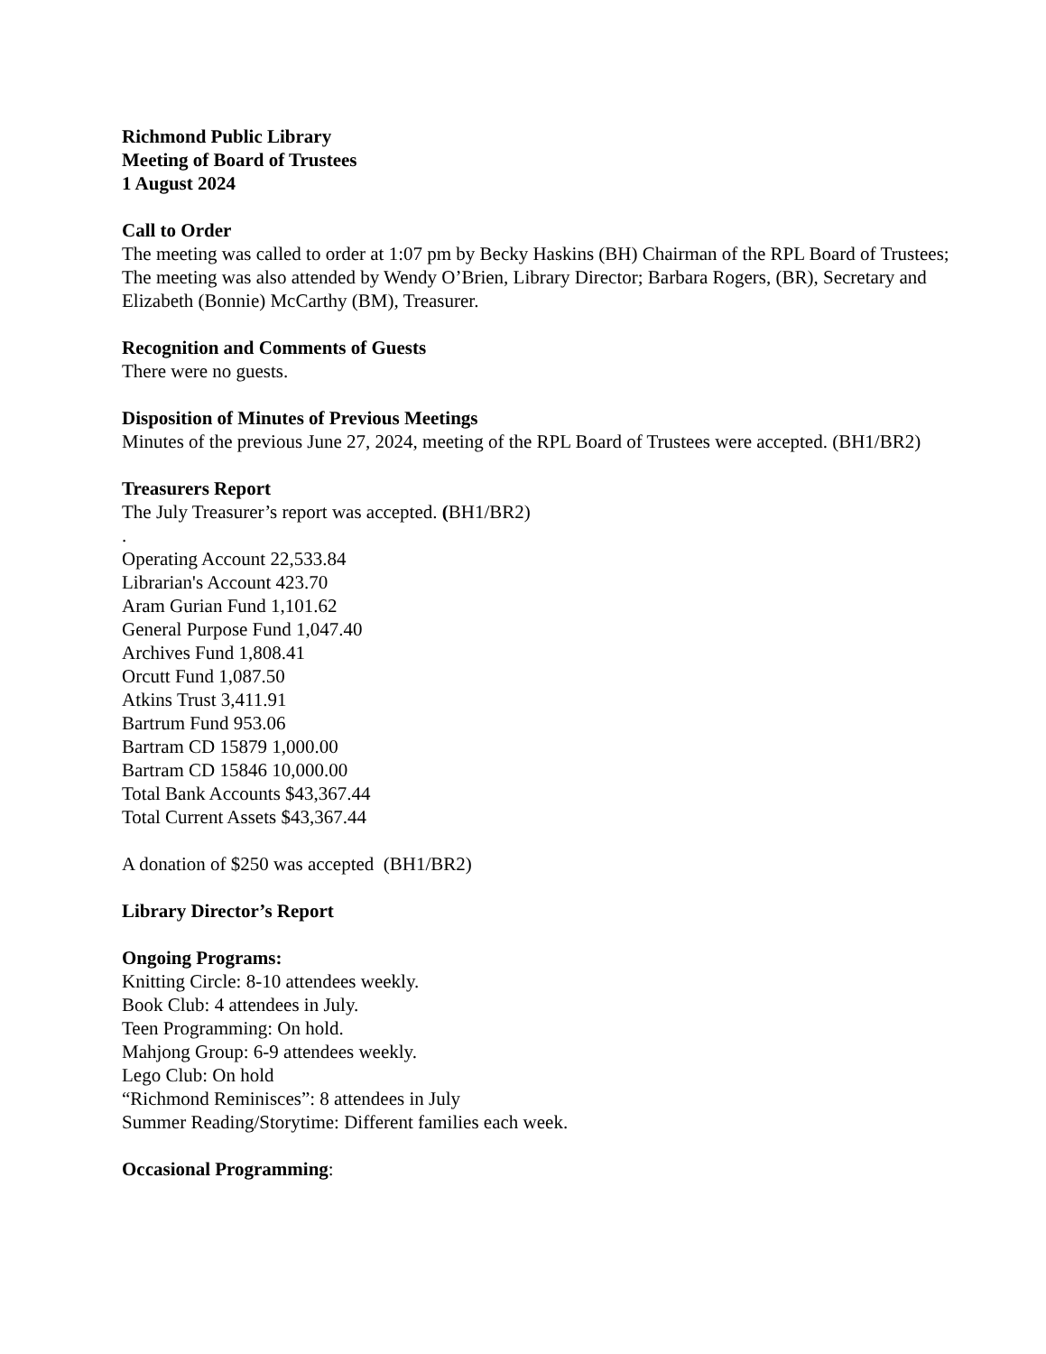Richmond Public Library
Meeting of Board of Trustees
1 August 2024
Call to Order
The meeting was called to order at 1:07 pm by Becky Haskins (BH) Chairman of the RPL Board of Trustees; The meeting was also attended by Wendy O’Brien, Library Director; Barbara Rogers, (BR), Secretary and Elizabeth (Bonnie) McCarthy (BM), Treasurer.
Recognition and Comments of Guests
There were no guests.
Disposition of Minutes of Previous Meetings
Minutes of the previous June 27, 2024, meeting of the RPL Board of Trustees were accepted. (BH1/BR2)
Treasurers Report
The July Treasurer’s report was accepted. (BH1/BR2)
.
Operating Account 22,533.84
Librarian's Account 423.70
Aram Gurian Fund 1,101.62
General Purpose Fund 1,047.40
Archives Fund 1,808.41
Orcutt Fund 1,087.50
Atkins Trust 3,411.91
Bartrum Fund 953.06
Bartram CD 15879 1,000.00
Bartram CD 15846 10,000.00
Total Bank Accounts $43,367.44
Total Current Assets $43,367.44
A donation of $250 was accepted (BH1/BR2)
Library Director’s Report
Ongoing Programs:
Knitting Circle: 8-10 attendees weekly.
Book Club: 4 attendees in July.
Teen Programming: On hold.
Mahjong Group: 6-9 attendees weekly.
Lego Club: On hold
“Richmond Reminisces”: 8 attendees in July
Summer Reading/Storytime: Different families each week.
Occasional Programming: